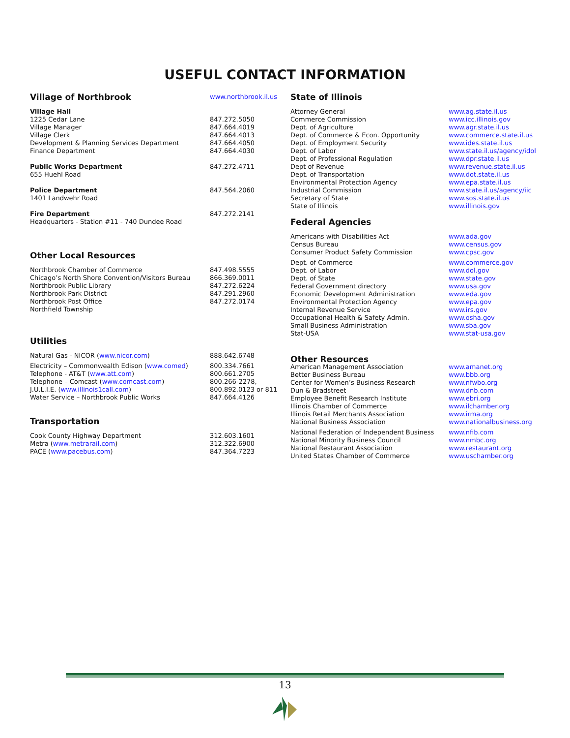USEFUL CONTACT INFORMATION
| Village of Northbrook | www.northbrook.il.us |
| Village Hall | |
| 1225 Cedar Lane | 847.272.5050 |
| Village Manager | 847.664.4019 |
| Village Clerk | 847.664.4013 |
| Development & Planning Services Department | 847.664.4050 |
| Finance Department | 847.664.4030 |
| Public Works Department | 847.272.4711 |
| 655 Huehl Road | |
| Police Department | 847.564.2060 |
| 1401 Landwehr Road | |
| Fire Department | 847.272.2141 |
| Headquarters - Station #11 - 740 Dundee Road | |
| Other Local Resources | |
| Northbrook Chamber of Commerce | 847.498.5555 |
| Chicago’s North Shore Convention/Visitors Bureau | 866.369.0011 |
| Northbrook Public Library | 847.272.6224 |
| Northbrook Park District | 847.291.2960 |
| Northbrook Post Office | 847.272.0174 |
| Northfield Township | |
| Utilities | |
| Natural Gas - NICOR ( www.nicor.com ) | 888.642.6748 |
| Electricity – Commonwealth Edison ( www.comed ) | 800.334.7661 |
| Telephone - AT&T ( www.att.com ) | 800.661.2705 |
| Telephone – Comcast ( www.comcast.com ) | 800.266-2278, |
| J.U.L.I.E. ( www.illinois1call.com ) | 800.892.0123 or 811 |
| Water Service – Northbrook Public Works | 847.664.4126 |
| Transportation | |
| Cook County Highway Department | 312.603.1601 |
| Metra ( www.metrarail.com ) | 312.322.6900 |
| PACE ( www.pacebus.com ) | 847.364.7223 |
| State of Illinois | |
| Attorney General | www.ag.state.il.us |
| Commerce Commission | www.icc.illinois.gov |
| Dept. of Agriculture | www.agr.state.il.us |
| Dept. of Commerce & Econ. Opportunity | www.commerce.state.il.us |
| Dept. of Employment Security | www.ides.state.il.us |
| Dept. of Labor | www.state.il.us/agency/idol |
| Dept. of Professional Regulation | www.dpr.state.il.us |
| Dept of Revenue | www.revenue.state.il.us |
| Dept. of Transportation | www.dot.state.il.us |
| Environmental Protection Agency | www.epa.state.il.us |
| Industrial Commission | www.state.il.us/agency/iic |
| Secretary of State | www.sos.state.il.us |
| State of Illinois | www.illinois.gov |
| Federal Agencies | |
| Americans with Disabilities Act | www.ada.gov |
| Census Bureau | www.census.gov |
| Consumer Product Safety Commission | www.cpsc.gov |
| Dept. of Commerce | www.commerce.gov |
| Dept. of Labor | www.dol.gov |
| Dept. of State | www.state.gov |
| Federal Government directory | www.usa.gov |
| Economic Development Administration | www.eda.gov |
| Environmental Protection Agency | www.epa.gov |
| Internal Revenue Service | www.irs.gov |
| Occupational Health & Safety Admin. | www.osha.gov |
| Small Business Administration | www.sba.gov |
| Stat-USA | www.stat-usa.gov |
| Other Resources | |
| American Management Association | www.amanet.org |
| Better Business Bureau | www.bbb.org |
| Center for Women’s Business Research | www.nfwbo.org |
| Dun & Bradstreet | www.dnb.com |
| Employee Benefit Research Institute | www.ebri.org |
| Illinois Chamber of Commerce | www.ilchamber.org |
| Illinois Retail Merchants Association | www.irma.org |
| National Business Association | www.nationalbusiness.org |
| National Federation of Independent Business | www.nfib.com |
| National Minority Business Council | www.nmbc.org |
| National Restaurant Association | www.restaurant.org |
| United States Chamber of Commerce | www.uschamber.org |
13